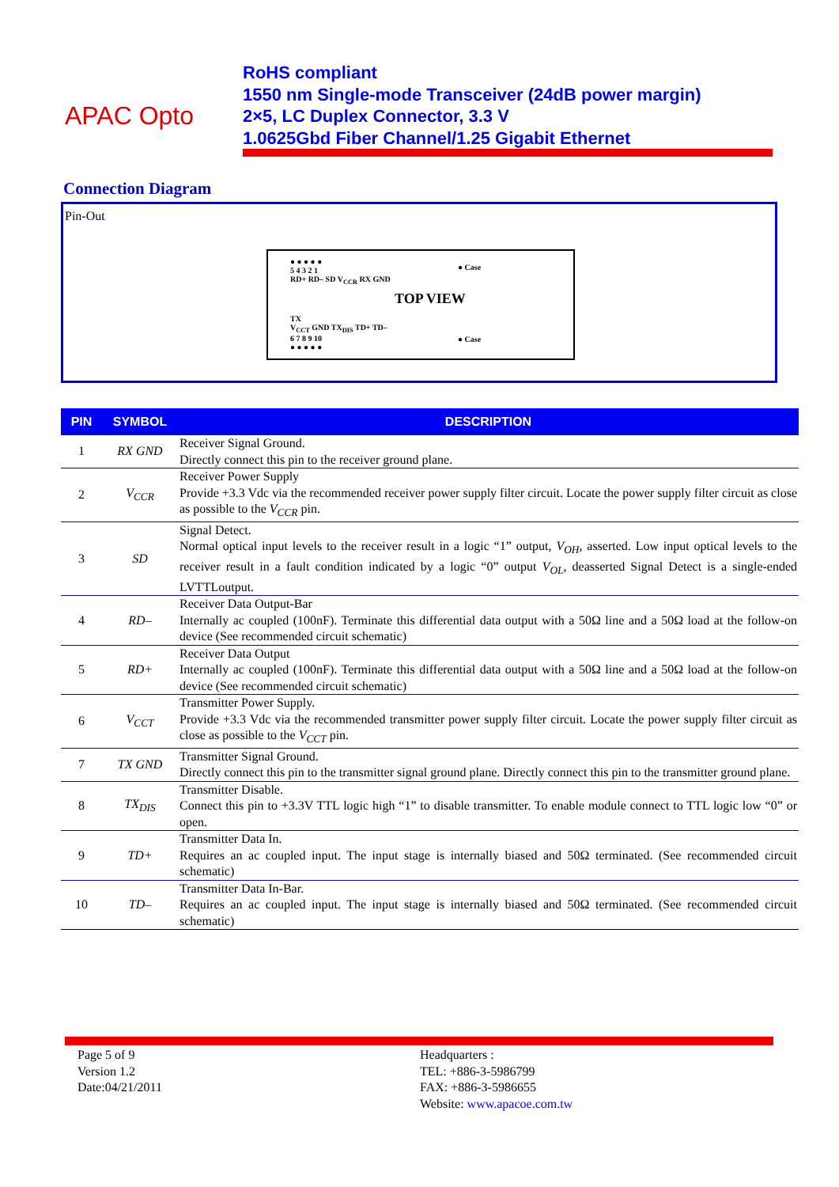APAC Opto
RoHS compliant
1550 nm Single-mode Transceiver (24dB power margin)
2×5, LC Duplex Connector, 3.3 V
1.0625Gbd Fiber Channel/1.25 Gigabit Ethernet
Connection Diagram
Pin-Out
● ● ● ● ●
5 4 3 2 1
RD+ RD– SD V<sub>CCR</sub> RX GND
● Case
TOP VIEW
TX
V<sub>CCT</sub> GND TX<sub>DIS</sub> TD+ TD–
6 7 8 9 10
● ● ● ● ●
● Case
| PIN | SYMBOL | DESCRIPTION |
| --- | --- | --- |
| 1 | RX GND | Receiver Signal Ground. Directly connect this pin to the receiver ground plane. |
| 2 | V<sub>CCR</sub> | Receiver Power Supply Provide +3.3 Vdc via the recommended receiver power supply filter circuit. Locate the power supply filter circuit as close as possible to the V<sub>CCR</sub> pin. |
| 3 | SD | Signal Detect. Normal optical input levels to the receiver result in a logic “1” output, V<sub>OH</sub> , asserted. Low input optical levels to the receiver result in a fault condition indicated by a logic “0” output V<sub>OL</sub> , deasserted Signal Detect is a single-ended LVTTLoutput. |
| 4 | RD– | Receiver Data Output-Bar Internally ac coupled (100nF). Terminate this differential data output with a 50Ω line and a 50Ω load at the follow-on device (See recommended circuit schematic) |
| 5 | RD+ | Receiver Data Output Internally ac coupled (100nF). Terminate this differential data output with a 50Ω line and a 50Ω load at the follow-on device (See recommended circuit schematic) |
| 6 | V<sub>CCT</sub> | Transmitter Power Supply. Provide +3.3 Vdc via the recommended transmitter power supply filter circuit. Locate the power supply filter circuit as close as possible to the V<sub>CCT</sub> pin. |
| 7 | TX GND | Transmitter Signal Ground. Directly connect this pin to the transmitter signal ground plane. Directly connect this pin to the transmitter ground plane. |
| 8 | TX<sub>DIS</sub> | Transmitter Disable. Connect this pin to +3.3V TTL logic high “1” to disable transmitter. To enable module connect to TTL logic low “0” or open. |
| 9 | TD+ | Transmitter Data In. Requires an ac coupled input. The input stage is internally biased and 50Ω terminated. (See recommended circuit schematic) |
| 10 | TD– | Transmitter Data In-Bar. Requires an ac coupled input. The input stage is internally biased and 50Ω terminated. (See recommended circuit schematic) |
Page 5 of 9
Version 1.2
Date:04/21/2011
Headquarters :
TEL: +886-3-5986799
FAX: +886-3-5986655
Website: www.apacoe.com.tw